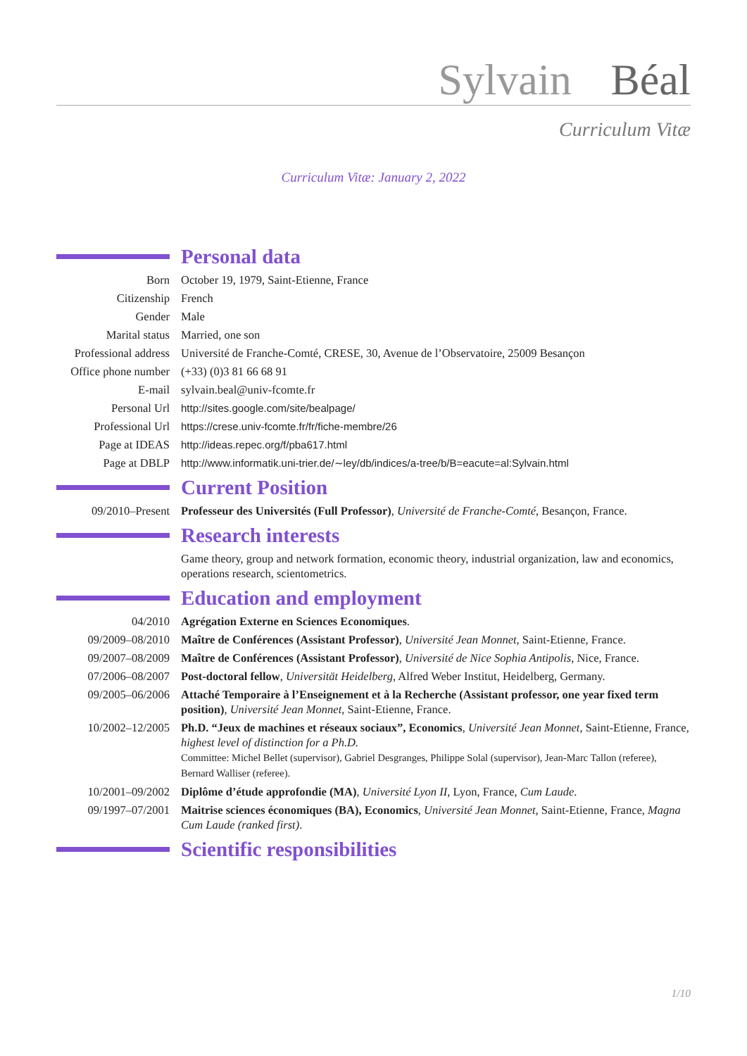Sylvain Béal
Curriculum Vitæ
Curriculum Vitæ: January 2, 2022
Personal data
Born October 19, 1979, Saint-Etienne, France
Citizenship French
Gender Male
Marital status Married, one son
Professional address
Université de Franche-Comté, CRESE, 30, Avenue de l’Observatoire, 25009 Besançon
Office phone number
(+33) (0)3 81 66 68 91
E-mail sylvain.beal@univ-fcomte.fr
Personal Url http://sites.google.com/site/bealpage/
Professional Url https://crese.univ-fcomte.fr/fr/fiche-membre/26
Page at IDEAS http://ideas.repec.org/f/pba617.html
Page at DBLP http://www.informatik.uni-trier.de/∼ley/db/indices/a-tree/b/B=eacute=al:Sylvain.html
Current Position
09/2010–Present Professeur des Universités (Full Professor), Université de Franche-Comté, Besançon, France.
Research interests
Game theory, group and network formation, economic theory, industrial organization, law and economics, operations research, scientometrics.
Education and employment
04/2010 Agrégation Externe en Sciences Economiques.
09/2009–08/2010 Maître de Conférences (Assistant Professor), Université Jean Monnet, Saint-Etienne, France.
09/2007–08/2009 Maître de Conférences (Assistant Professor), Université de Nice Sophia Antipolis, Nice, France.
07/2006–08/2007 Post-doctoral fellow, Universität Heidelberg, Alfred Weber Institut, Heidelberg, Germany.
09/2005–06/2006 Attaché Temporaire à l’Enseignement et à la Recherche (Assistant professor, one year fixed term position), Université Jean Monnet, Saint-Etienne, France.
10/2002–12/2005 Ph.D. “Jeux de machines et réseaux sociaux”, Economics, Université Jean Monnet, Saint-Etienne, France, highest level of distinction for a Ph.D.
Committee: Michel Bellet (supervisor), Gabriel Desgranges, Philippe Solal (supervisor), Jean-Marc Tallon (referee), Bernard Walliser (referee).
10/2001–09/2002 Diplôme d’étude approfondie (MA), Université Lyon II, Lyon, France, Cum Laude.
09/1997–07/2001 Maitrise sciences économiques (BA), Economics, Université Jean Monnet, Saint-Etienne, France, Magna Cum Laude (ranked first).
Scientific responsibilities
1/10